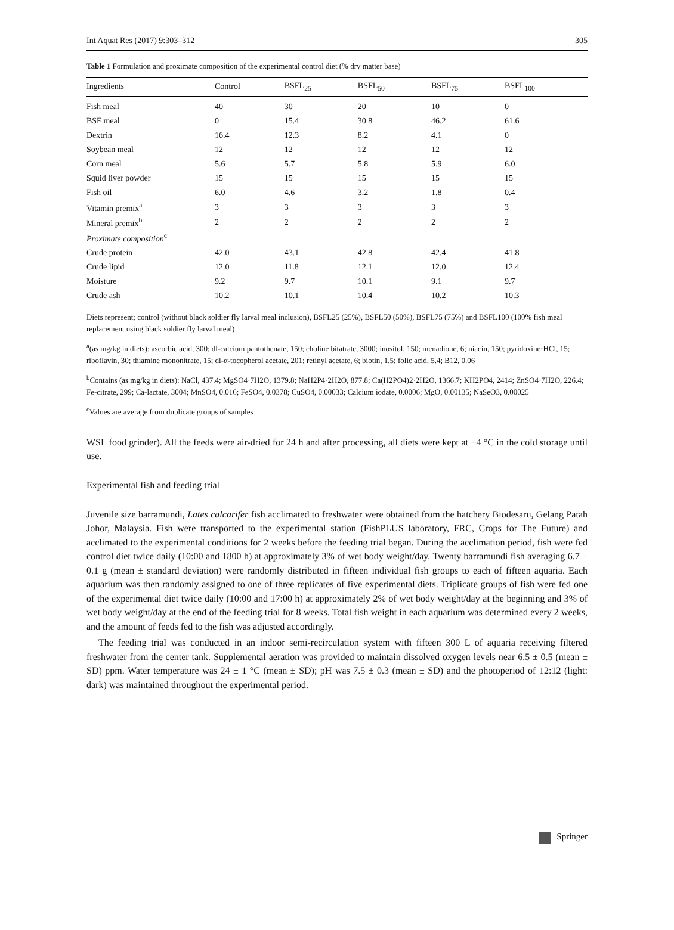Int Aquat Res (2017) 9:303–312 305
Table 1 Formulation and proximate composition of the experimental control diet (% dry matter base)
| Ingredients | Control | BSFL<sub>25</sub> | BSFL<sub>50</sub> | BSFL<sub>75</sub> | BSFL<sub>100</sub> |
| --- | --- | --- | --- | --- | --- |
| Fish meal | 40 | 30 | 20 | 10 | 0 |
| BSF meal | 0 | 15.4 | 30.8 | 46.2 | 61.6 |
| Dextrin | 16.4 | 12.3 | 8.2 | 4.1 | 0 |
| Soybean meal | 12 | 12 | 12 | 12 | 12 |
| Corn meal | 5.6 | 5.7 | 5.8 | 5.9 | 6.0 |
| Squid liver powder | 15 | 15 | 15 | 15 | 15 |
| Fish oil | 6.0 | 4.6 | 3.2 | 1.8 | 0.4 |
| Vitamin premix<sup>a</sup> | 3 | 3 | 3 | 3 | 3 |
| Mineral premix<sup>b</sup> | 2 | 2 | 2 | 2 | 2 |
| Proximate composition<sup>c</sup> | | | | | |
| Crude protein | 42.0 | 43.1 | 42.8 | 42.4 | 41.8 |
| Crude lipid | 12.0 | 11.8 | 12.1 | 12.0 | 12.4 |
| Moisture | 9.2 | 9.7 | 10.1 | 9.1 | 9.7 |
| Crude ash | 10.2 | 10.1 | 10.4 | 10.2 | 10.3 |
Diets represent; control (without black soldier fly larval meal inclusion), BSFL25 (25%), BSFL50 (50%), BSFL75 (75%) and BSFL100 (100% fish meal replacement using black soldier fly larval meal)
<sup>a</sup> (as mg/kg in diets): ascorbic acid, 300; dl-calcium pantothenate, 150; choline bitatrate, 3000; inositol, 150; menadione, 6; niacin, 150; pyridoxine·HCl, 15; riboflavin, 30; thiamine mononitrate, 15; dl-α-tocopherol acetate, 201; retinyl acetate, 6; biotin, 1.5; folic acid, 5.4; B12, 0.06
<sup>b</sup> Contains (as mg/kg in diets): NaCl, 437.4; MgSO4·7H2O, 1379.8; NaH2P4·2H2O, 877.8; Ca(H2PO4)2·2H2O, 1366.7; KH2PO4, 2414; ZnSO4·7H2O, 226.4; Fe-citrate, 299; Ca-lactate, 3004; MnSO4, 0.016; FeSO4, 0.0378; CuSO4, 0.00033; Calcium iodate, 0.0006; MgO, 0.00135; NaSeO3, 0.00025
<sup>c</sup> Values are average from duplicate groups of samples
WSL food grinder). All the feeds were air-dried for 24 h and after processing, all diets were kept at −4 °C in the cold storage until use.
Experimental fish and feeding trial
Juvenile size barramundi, Lates calcarifer fish acclimated to freshwater were obtained from the hatchery Biodesaru, Gelang Patah Johor, Malaysia. Fish were transported to the experimental station (FishPLUS laboratory, FRC, Crops for The Future) and acclimated to the experimental conditions for 2 weeks before the feeding trial began. During the acclimation period, fish were fed control diet twice daily (10:00 and 1800 h) at approximately 3% of wet body weight/day. Twenty barramundi fish averaging 6.7 ± 0.1 g (mean ± standard deviation) were randomly distributed in fifteen individual fish groups to each of fifteen aquaria. Each aquarium was then randomly assigned to one of three replicates of five experimental diets. Triplicate groups of fish were fed one of the experimental diet twice daily (10:00 and 17:00 h) at approximately 2% of wet body weight/day at the beginning and 3% of wet body weight/day at the end of the feeding trial for 8 weeks. Total fish weight in each aquarium was determined every 2 weeks, and the amount of feeds fed to the fish was adjusted accordingly.
The feeding trial was conducted in an indoor semi-recirculation system with fifteen 300 L of aquaria receiving filtered freshwater from the center tank. Supplemental aeration was provided to maintain dissolved oxygen levels near 6.5 ± 0.5 (mean ± SD) ppm. Water temperature was 24 ± 1 °C (mean ± SD); pH was 7.5 ± 0.3 (mean ± SD) and the photoperiod of 12:12 (light: dark) was maintained throughout the experimental period.
Springer